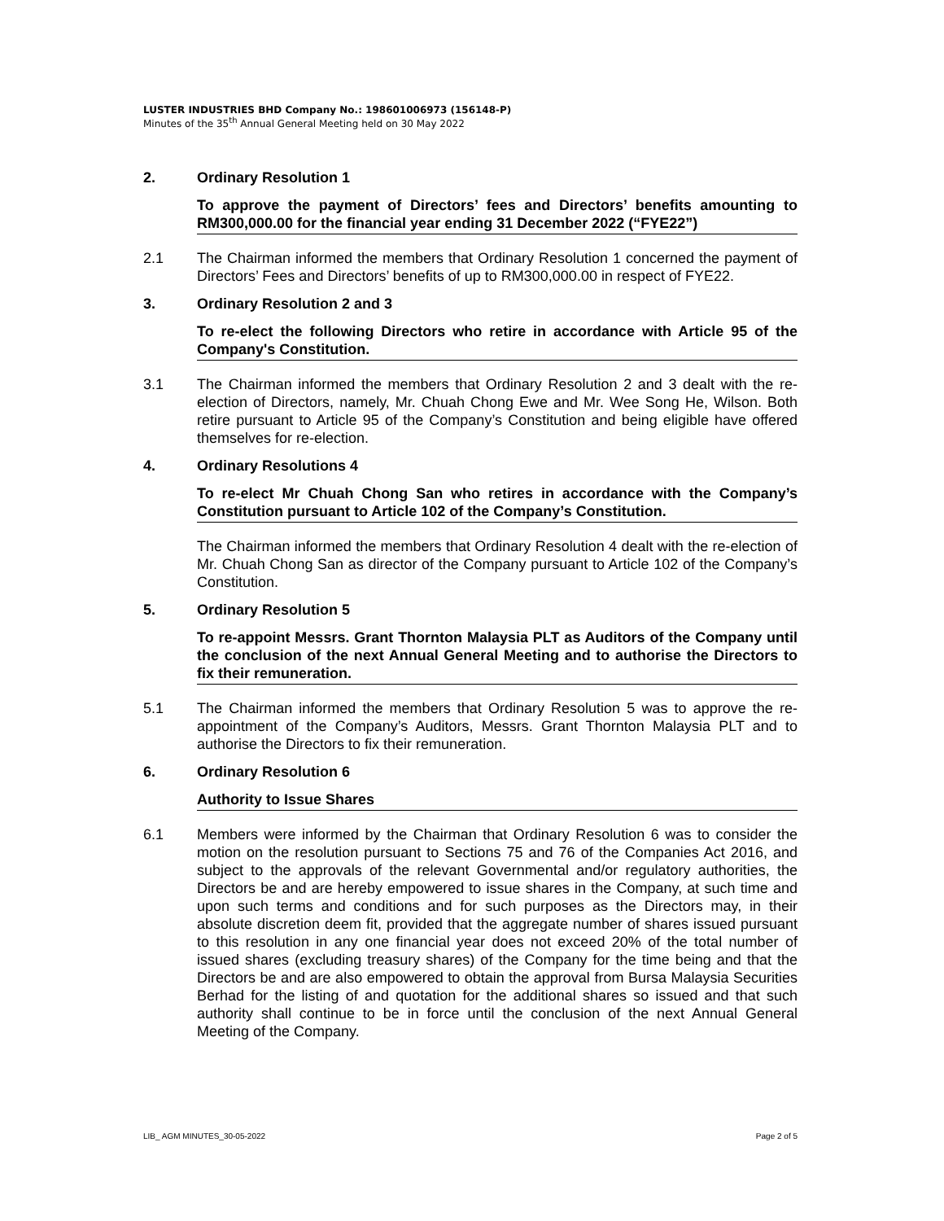LUSTER INDUSTRIES BHD Company No.: 198601006973 (156148-P)
Minutes of the 35<sup>th</sup> Annual General Meeting held on 30 May 2022
2. Ordinary Resolution 1
To approve the payment of Directors’ fees and Directors’ benefits amounting to RM300,000.00 for the financial year ending 31 December 2022 (“FYE22”)
2.1 The Chairman informed the members that Ordinary Resolution 1 concerned the payment of Directors’ Fees and Directors’ benefits of up to RM300,000.00 in respect of FYE22.
3. Ordinary Resolution 2 and 3
To re-elect the following Directors who retire in accordance with Article 95 of the Company's Constitution.
3.1 The Chairman informed the members that Ordinary Resolution 2 and 3 dealt with the re-election of Directors, namely, Mr. Chuah Chong Ewe and Mr. Wee Song He, Wilson. Both retire pursuant to Article 95 of the Company’s Constitution and being eligible have offered themselves for re-election.
4. Ordinary Resolutions 4
To re-elect Mr Chuah Chong San who retires in accordance with the Company’s Constitution pursuant to Article 102 of the Company’s Constitution.
The Chairman informed the members that Ordinary Resolution 4 dealt with the re-election of Mr. Chuah Chong San as director of the Company pursuant to Article 102 of the Company’s Constitution.
5. Ordinary Resolution 5
To re-appoint Messrs. Grant Thornton Malaysia PLT as Auditors of the Company until the conclusion of the next Annual General Meeting and to authorise the Directors to fix their remuneration.
5.1 The Chairman informed the members that Ordinary Resolution 5 was to approve the re-appointment of the Company’s Auditors, Messrs. Grant Thornton Malaysia PLT and to authorise the Directors to fix their remuneration.
6. Ordinary Resolution 6
Authority to Issue Shares
6.1 Members were informed by the Chairman that Ordinary Resolution 6 was to consider the motion on the resolution pursuant to Sections 75 and 76 of the Companies Act 2016, and subject to the approvals of the relevant Governmental and/or regulatory authorities, the Directors be and are hereby empowered to issue shares in the Company, at such time and upon such terms and conditions and for such purposes as the Directors may, in their absolute discretion deem fit, provided that the aggregate number of shares issued pursuant to this resolution in any one financial year does not exceed 20% of the total number of issued shares (excluding treasury shares) of the Company for the time being and that the Directors be and are also empowered to obtain the approval from Bursa Malaysia Securities Berhad for the listing of and quotation for the additional shares so issued and that such authority shall continue to be in force until the conclusion of the next Annual General Meeting of the Company.
LIB_ AGM MINUTES_30-05-2022 Page 2 of 5